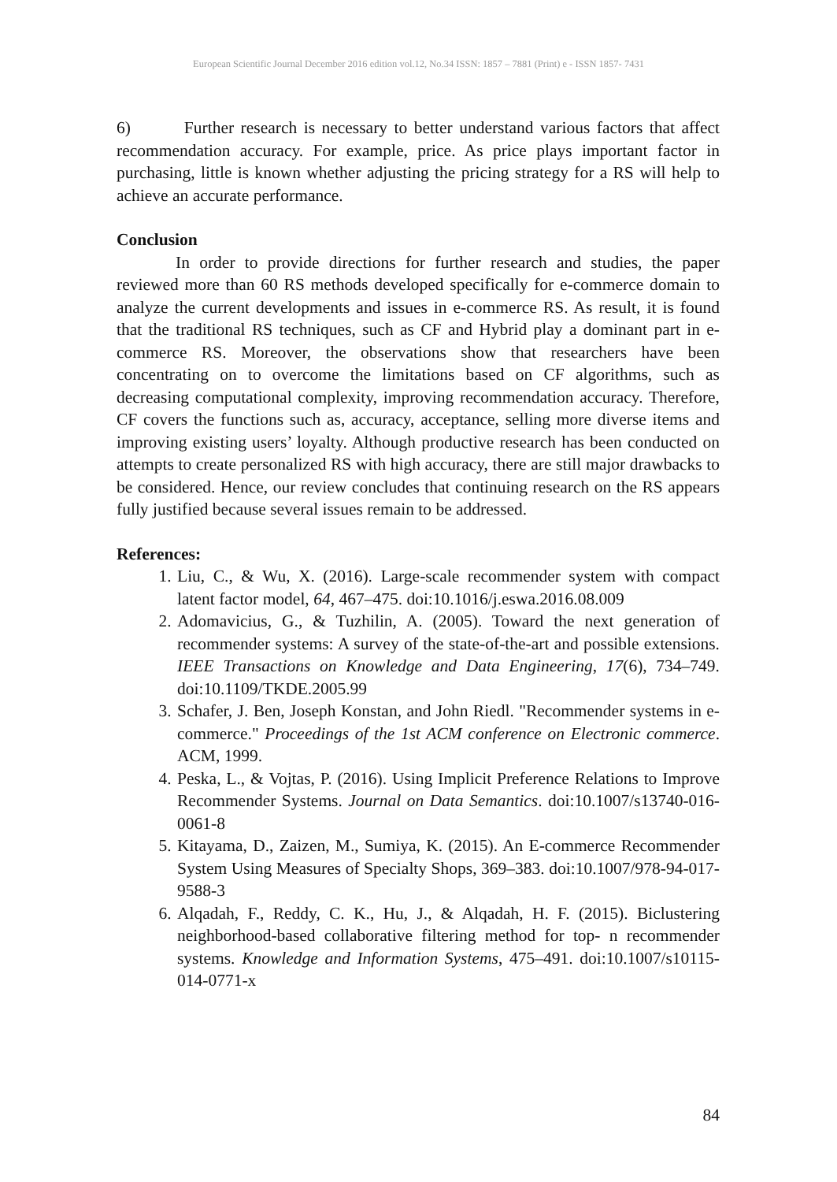European Scientific Journal December 2016 edition vol.12, No.34 ISSN: 1857 – 7881 (Print) e - ISSN 1857- 7431
6) Further research is necessary to better understand various factors that affect recommendation accuracy. For example, price. As price plays important factor in purchasing, little is known whether adjusting the pricing strategy for a RS will help to achieve an accurate performance.
Conclusion
In order to provide directions for further research and studies, the paper reviewed more than 60 RS methods developed specifically for e-commerce domain to analyze the current developments and issues in e-commerce RS. As result, it is found that the traditional RS techniques, such as CF and Hybrid play a dominant part in e-commerce RS. Moreover, the observations show that researchers have been concentrating on to overcome the limitations based on CF algorithms, such as decreasing computational complexity, improving recommendation accuracy. Therefore, CF covers the functions such as, accuracy, acceptance, selling more diverse items and improving existing users’ loyalty. Although productive research has been conducted on attempts to create personalized RS with high accuracy, there are still major drawbacks to be considered. Hence, our review concludes that continuing research on the RS appears fully justified because several issues remain to be addressed.
References:
1. Liu, C., & Wu, X. (2016). Large-scale recommender system with compact latent factor model, 64, 467–475. doi:10.1016/j.eswa.2016.08.009
2. Adomavicius, G., & Tuzhilin, A. (2005). Toward the next generation of recommender systems: A survey of the state-of-the-art and possible extensions. IEEE Transactions on Knowledge and Data Engineering, 17(6), 734–749. doi:10.1109/TKDE.2005.99
3. Schafer, J. Ben, Joseph Konstan, and John Riedl. "Recommender systems in e-commerce." Proceedings of the 1st ACM conference on Electronic commerce. ACM, 1999.
4. Peska, L., & Vojtas, P. (2016). Using Implicit Preference Relations to Improve Recommender Systems. Journal on Data Semantics. doi:10.1007/s13740-016-0061-8
5. Kitayama, D., Zaizen, M., Sumiya, K. (2015). An E-commerce Recommender System Using Measures of Specialty Shops, 369–383. doi:10.1007/978-94-017-9588-3
6. Alqadah, F., Reddy, C. K., Hu, J., & Alqadah, H. F. (2015). Biclustering neighborhood-based collaborative filtering method for top- n recommender systems. Knowledge and Information Systems, 475–491. doi:10.1007/s10115-014-0771-x
84